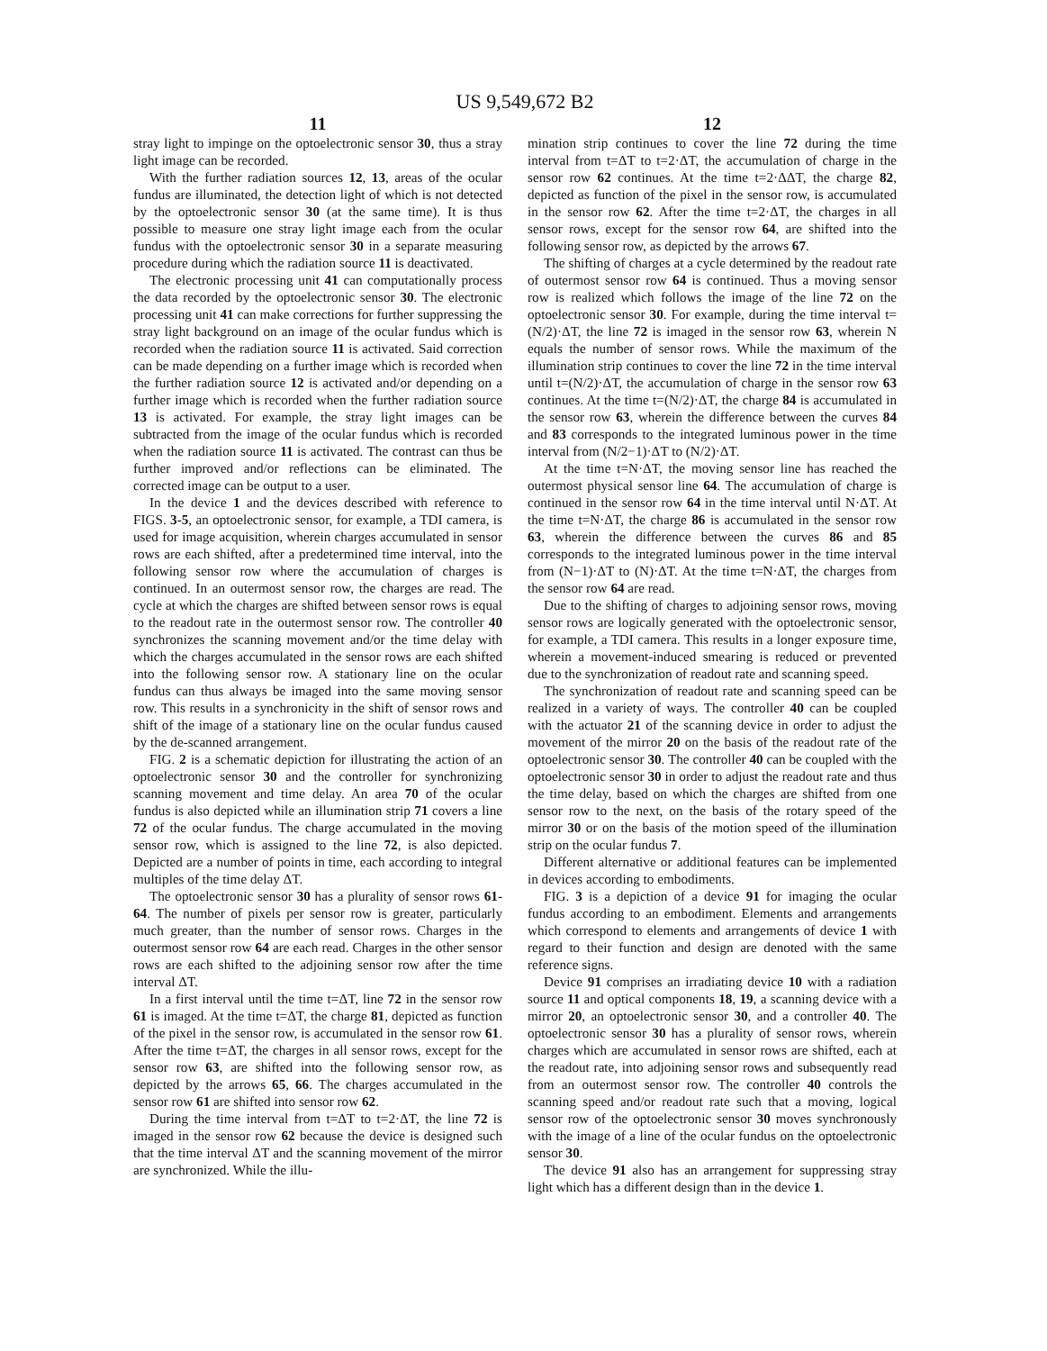US 9,549,672 B2
11
stray light to impinge on the optoelectronic sensor 30, thus a stray light image can be recorded.
With the further radiation sources 12, 13, areas of the ocular fundus are illuminated, the detection light of which is not detected by the optoelectronic sensor 30 (at the same time). It is thus possible to measure one stray light image each from the ocular fundus with the optoelectronic sensor 30 in a separate measuring procedure during which the radiation source 11 is deactivated.
The electronic processing unit 41 can computationally process the data recorded by the optoelectronic sensor 30. The electronic processing unit 41 can make corrections for further suppressing the stray light background on an image of the ocular fundus which is recorded when the radiation source 11 is activated. Said correction can be made depending on a further image which is recorded when the further radiation source 12 is activated and/or depending on a further image which is recorded when the further radiation source 13 is activated. For example, the stray light images can be subtracted from the image of the ocular fundus which is recorded when the radiation source 11 is activated. The contrast can thus be further improved and/or reflections can be eliminated. The corrected image can be output to a user.
In the device 1 and the devices described with reference to FIGS. 3-5, an optoelectronic sensor, for example, a TDI camera, is used for image acquisition, wherein charges accumulated in sensor rows are each shifted, after a predetermined time interval, into the following sensor row where the accumulation of charges is continued. In an outermost sensor row, the charges are read. The cycle at which the charges are shifted between sensor rows is equal to the readout rate in the outermost sensor row. The controller 40 synchronizes the scanning movement and/or the time delay with which the charges accumulated in the sensor rows are each shifted into the following sensor row. A stationary line on the ocular fundus can thus always be imaged into the same moving sensor row. This results in a synchronicity in the shift of sensor rows and shift of the image of a stationary line on the ocular fundus caused by the de-scanned arrangement.
FIG. 2 is a schematic depiction for illustrating the action of an optoelectronic sensor 30 and the controller for synchronizing scanning movement and time delay. An area 70 of the ocular fundus is also depicted while an illumination strip 71 covers a line 72 of the ocular fundus. The charge accumulated in the moving sensor row, which is assigned to the line 72, is also depicted. Depicted are a number of points in time, each according to integral multiples of the time delay ΔT.
The optoelectronic sensor 30 has a plurality of sensor rows 61-64. The number of pixels per sensor row is greater, particularly much greater, than the number of sensor rows. Charges in the outermost sensor row 64 are each read. Charges in the other sensor rows are each shifted to the adjoining sensor row after the time interval ΔT.
In a first interval until the time t=ΔT, line 72 in the sensor row 61 is imaged. At the time t=ΔT, the charge 81, depicted as function of the pixel in the sensor row, is accumulated in the sensor row 61. After the time t=ΔT, the charges in all sensor rows, except for the sensor row 63, are shifted into the following sensor row, as depicted by the arrows 65, 66. The charges accumulated in the sensor row 61 are shifted into sensor row 62.
During the time interval from t=ΔT to t=2·ΔT, the line 72 is imaged in the sensor row 62 because the device is designed such that the time interval ΔT and the scanning movement of the mirror are synchronized. While the illu-
12
mination strip continues to cover the line 72 during the time interval from t=ΔT to t=2·ΔT, the accumulation of charge in the sensor row 62 continues. At the time t=2·ΔΔT, the charge 82, depicted as function of the pixel in the sensor row, is accumulated in the sensor row 62. After the time t=2·ΔT, the charges in all sensor rows, except for the sensor row 64, are shifted into the following sensor row, as depicted by the arrows 67.
The shifting of charges at a cycle determined by the readout rate of outermost sensor row 64 is continued. Thus a moving sensor row is realized which follows the image of the line 72 on the optoelectronic sensor 30. For example, during the time interval t=(N/2)·ΔT, the line 72 is imaged in the sensor row 63, wherein N equals the number of sensor rows. While the maximum of the illumination strip continues to cover the line 72 in the time interval until t=(N/2)·ΔT, the accumulation of charge in the sensor row 63 continues. At the time t=(N/2)·ΔT, the charge 84 is accumulated in the sensor row 63, wherein the difference between the curves 84 and 83 corresponds to the integrated luminous power in the time interval from (N/2−1)·ΔT to (N/2)·ΔT.
At the time t=N·ΔT, the moving sensor line has reached the outermost physical sensor line 64. The accumulation of charge is continued in the sensor row 64 in the time interval until N·ΔT. At the time t=N·ΔT, the charge 86 is accumulated in the sensor row 63, wherein the difference between the curves 86 and 85 corresponds to the integrated luminous power in the time interval from (N−1)·ΔT to (N)·ΔT. At the time t=N·ΔT, the charges from the sensor row 64 are read.
Due to the shifting of charges to adjoining sensor rows, moving sensor rows are logically generated with the optoelectronic sensor, for example, a TDI camera. This results in a longer exposure time, wherein a movement-induced smearing is reduced or prevented due to the synchronization of readout rate and scanning speed.
The synchronization of readout rate and scanning speed can be realized in a variety of ways. The controller 40 can be coupled with the actuator 21 of the scanning device in order to adjust the movement of the mirror 20 on the basis of the readout rate of the optoelectronic sensor 30. The controller 40 can be coupled with the optoelectronic sensor 30 in order to adjust the readout rate and thus the time delay, based on which the charges are shifted from one sensor row to the next, on the basis of the rotary speed of the mirror 30 or on the basis of the motion speed of the illumination strip on the ocular fundus 7.
Different alternative or additional features can be implemented in devices according to embodiments.
FIG. 3 is a depiction of a device 91 for imaging the ocular fundus according to an embodiment. Elements and arrangements which correspond to elements and arrangements of device 1 with regard to their function and design are denoted with the same reference signs.
Device 91 comprises an irradiating device 10 with a radiation source 11 and optical components 18, 19, a scanning device with a mirror 20, an optoelectronic sensor 30, and a controller 40. The optoelectronic sensor 30 has a plurality of sensor rows, wherein charges which are accumulated in sensor rows are shifted, each at the readout rate, into adjoining sensor rows and subsequently read from an outermost sensor row. The controller 40 controls the scanning speed and/or readout rate such that a moving, logical sensor row of the optoelectronic sensor 30 moves synchronously with the image of a line of the ocular fundus on the optoelectronic sensor 30.
The device 91 also has an arrangement for suppressing stray light which has a different design than in the device 1.